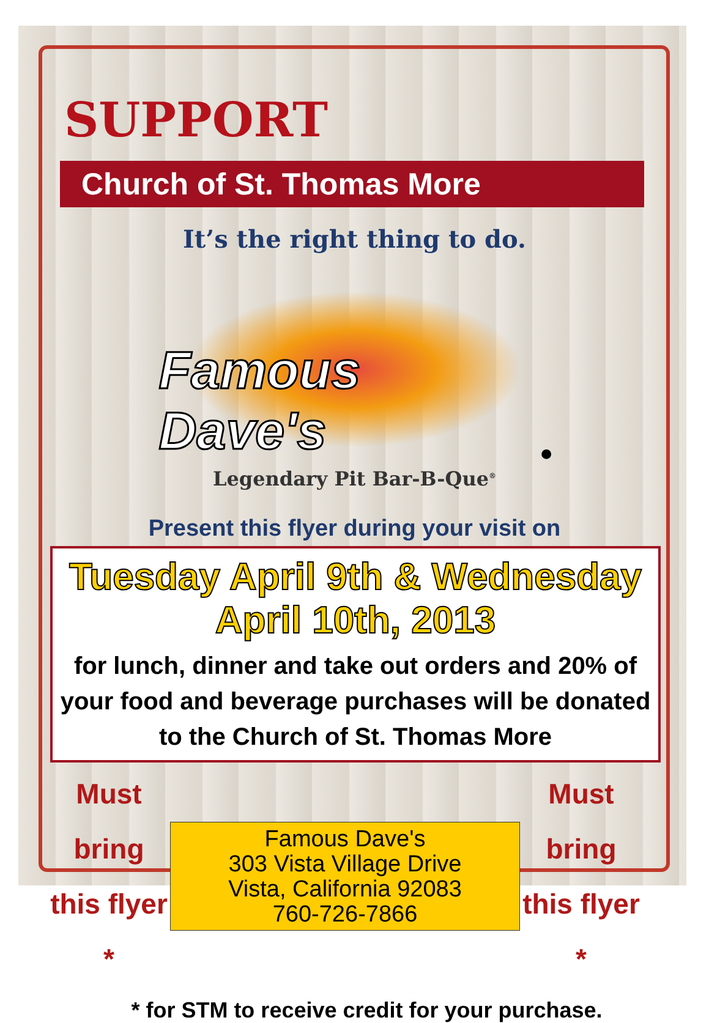SUPPORT
Church of St. Thomas More
It’s the right thing to do.
Famous Dave's<sup>®</sup>
Legendary Pit Bar-B-Que<sup>®</sup>
Present this flyer during your visit on
Tuesday April 9th & Wednesday April 10th, 2013
for lunch, dinner and take out orders and 20% of your food and beverage purchases will be donated to the Church of St. Thomas More
Must bring this flyer *
Famous Dave's
303 Vista Village Drive
Vista, California 92083
760-726-7866
Must bring this flyer *
* for STM to receive credit for your purchase.